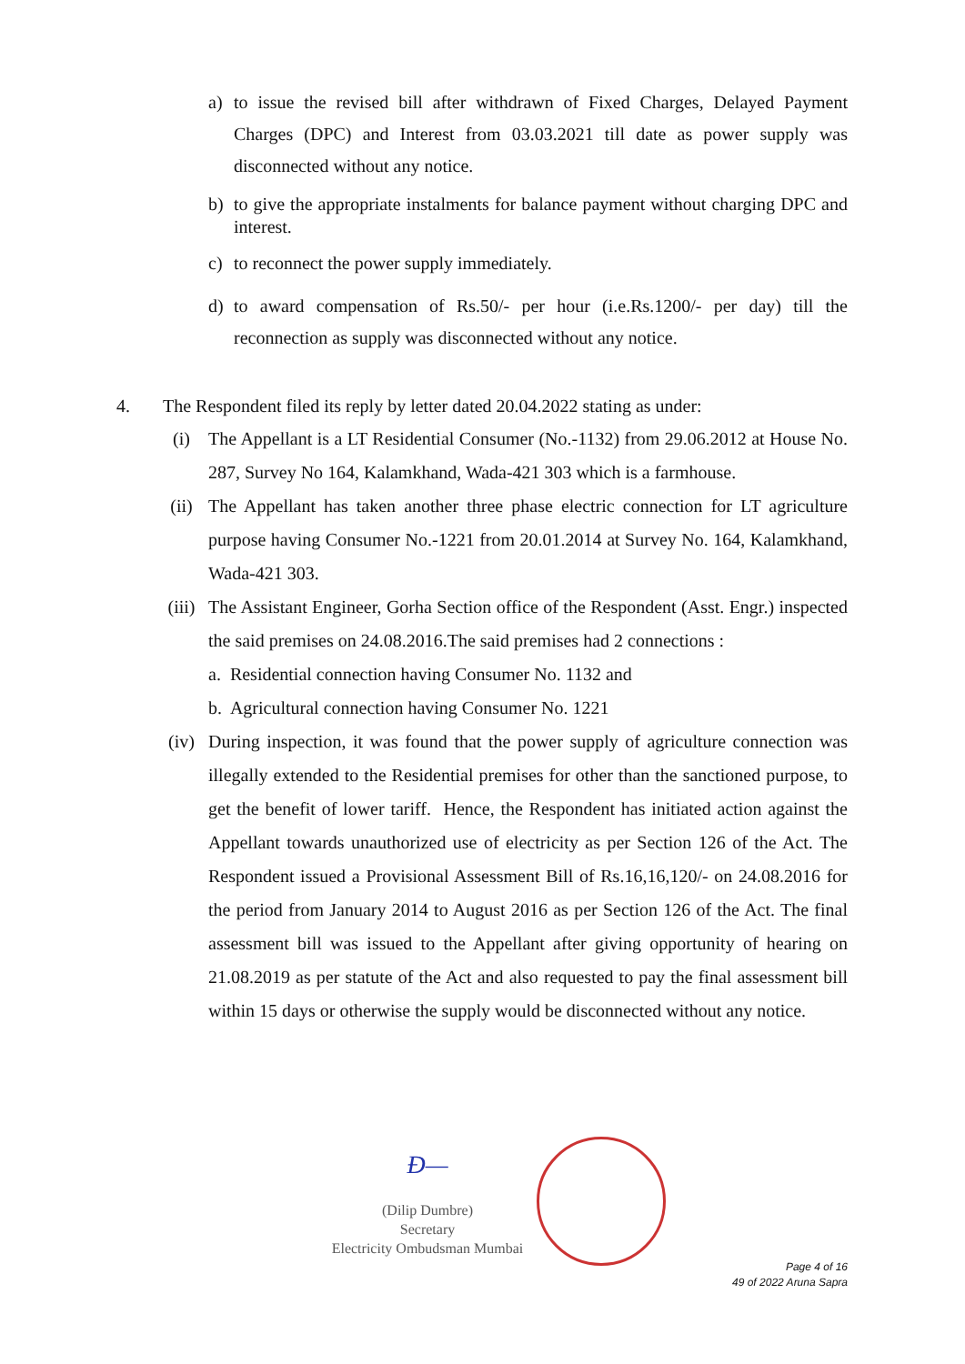a) to issue the revised bill after withdrawn of Fixed Charges, Delayed Payment Charges (DPC) and Interest from 03.03.2021 till date as power supply was disconnected without any notice.
b) to give the appropriate instalments for balance payment without charging DPC and interest.
c) to reconnect the power supply immediately.
d) to award compensation of Rs.50/- per hour (i.e.Rs.1200/- per day) till the reconnection as supply was disconnected without any notice.
4. The Respondent filed its reply by letter dated 20.04.2022 stating as under:
(i) The Appellant is a LT Residential Consumer (No.-1132) from 29.06.2012 at House No. 287, Survey No 164, Kalamkhand, Wada-421 303 which is a farmhouse.
(ii) The Appellant has taken another three phase electric connection for LT agriculture purpose having Consumer No.-1221 from 20.01.2014 at Survey No. 164, Kalamkhand, Wada-421 303.
(iii) The Assistant Engineer, Gorha Section office of the Respondent (Asst. Engr.) inspected the said premises on 24.08.2016.The said premises had 2 connections :
a. Residential connection having Consumer No. 1132 and
b. Agricultural connection having Consumer No. 1221
(iv) During inspection, it was found that the power supply of agriculture connection was illegally extended to the Residential premises for other than the sanctioned purpose, to get the benefit of lower tariff. Hence, the Respondent has initiated action against the Appellant towards unauthorized use of electricity as per Section 126 of the Act. The Respondent issued a Provisional Assessment Bill of Rs.16,16,120/- on 24.08.2016 for the period from January 2014 to August 2016 as per Section 126 of the Act. The final assessment bill was issued to the Appellant after giving opportunity of hearing on 21.08.2019 as per statute of the Act and also requested to pay the final assessment bill within 15 days or otherwise the supply would be disconnected without any notice.
Ð—
(Dilip Dumbre)
Secretary
Electricity Ombudsman Mumbai
Page 4 of 16
49 of 2022 Aruna Sapra